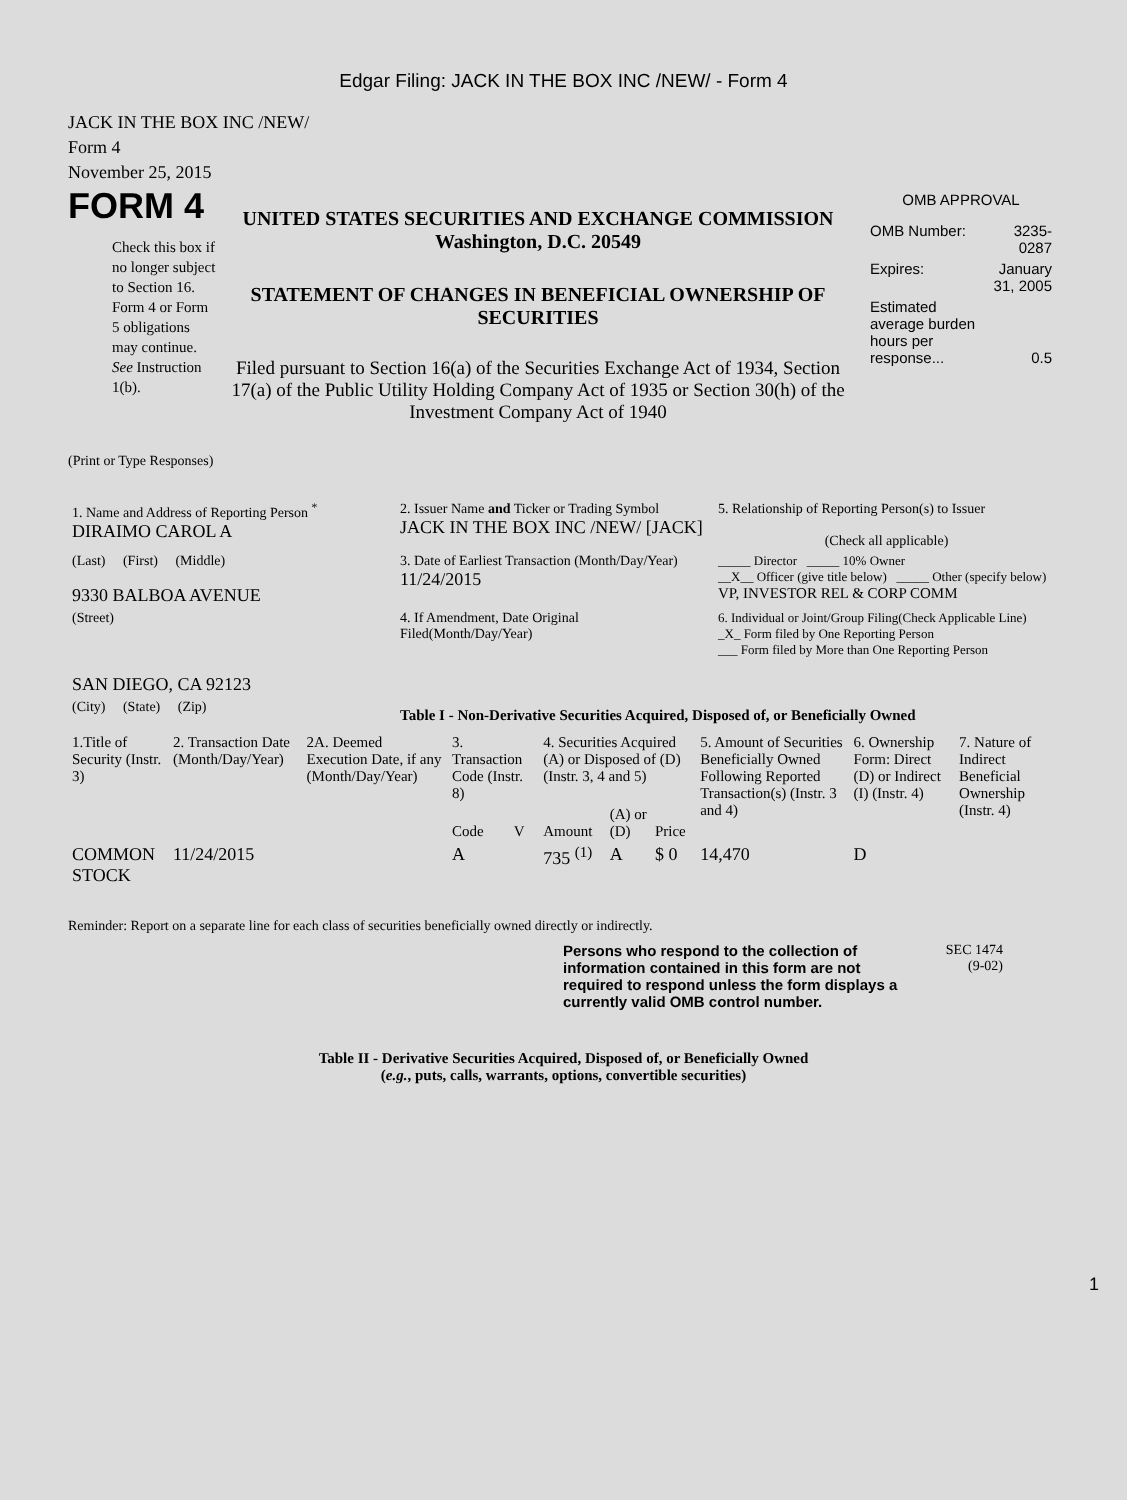Edgar Filing: JACK IN THE BOX INC /NEW/ - Form 4
JACK IN THE BOX INC /NEW/
Form 4
November 25, 2015
FORM 4
Check this box if no longer subject to Section 16. Form 4 or Form 5 obligations may continue. See Instruction 1(b).
UNITED STATES SECURITIES AND EXCHANGE COMMISSION
Washington, D.C. 20549
STATEMENT OF CHANGES IN BENEFICIAL OWNERSHIP OF SECURITIES
Filed pursuant to Section 16(a) of the Securities Exchange Act of 1934, Section 17(a) of the Public Utility Holding Company Act of 1935 or Section 30(h) of the Investment Company Act of 1940
OMB APPROVAL
| OMB Number: | 3235-0287 |
| Expires: | January 31, 2005 |
| Estimated average burden hours per response... | 0.5 |
(Print or Type Responses)
| 1. Name and Address of Reporting Person <sup>*</sup> DIRAIMO CAROL A | 2. Issuer Name and Ticker or Trading Symbol JACK IN THE BOX INC /NEW/ [JACK] | 5. Relationship of Reporting Person(s) to Issuer (Check all applicable) |
| (Last) (First) (Middle) 9330 BALBOA AVENUE | 3. Date of Earliest Transaction (Month/Day/Year) 11/24/2015 | _____ Director _____ 10% Owner __X__ Officer (give title below) _____ Other (specify below) VP, INVESTOR REL & CORP COMM |
| (Street) SAN DIEGO, CA 92123 | 4. If Amendment, Date Original Filed(Month/Day/Year) | 6. Individual or Joint/Group Filing(Check Applicable Line) _X_ Form filed by One Reporting Person ___ Form filed by More than One Reporting Person |
| (City) (State) (Zip) | Table I - Non-Derivative Securities Acquired, Disposed of, or Beneficially Owned | |
| 1.Title of Security (Instr. 3) | 2. Transaction Date (Month/Day/Year) | 2A. Deemed Execution Date, if any (Month/Day/Year) | 3. Transaction Code (Instr. 8) | | 4. Securities Acquired (A) or Disposed of (D) (Instr. 3, 4 and 5) | | | 5. Amount of Securities Beneficially Owned Following Reported Transaction(s) (Instr. 3 and 4) | 6. Ownership Form: Direct (D) or Indirect (I) (Instr. 4) | 7. Nature of Indirect Beneficial Ownership (Instr. 4) |
| --- | --- | --- | --- | --- | --- | --- | --- | --- | --- | --- |
| | | | Code | V | Amount | (A) or (D) | Price | | | |
| COMMON STOCK | 11/24/2015 | | A | | 735 <sup>(1)</sup> | A | $ 0 | 14,470 | D | |
Reminder: Report on a separate line for each class of securities beneficially owned directly or indirectly.
Persons who respond to the collection of information contained in this form are not required to respond unless the form displays a currently valid OMB control number.
SEC 1474
(9-02)
Table II - Derivative Securities Acquired, Disposed of, or Beneficially Owned
(e.g., puts, calls, warrants, options, convertible securities)
1